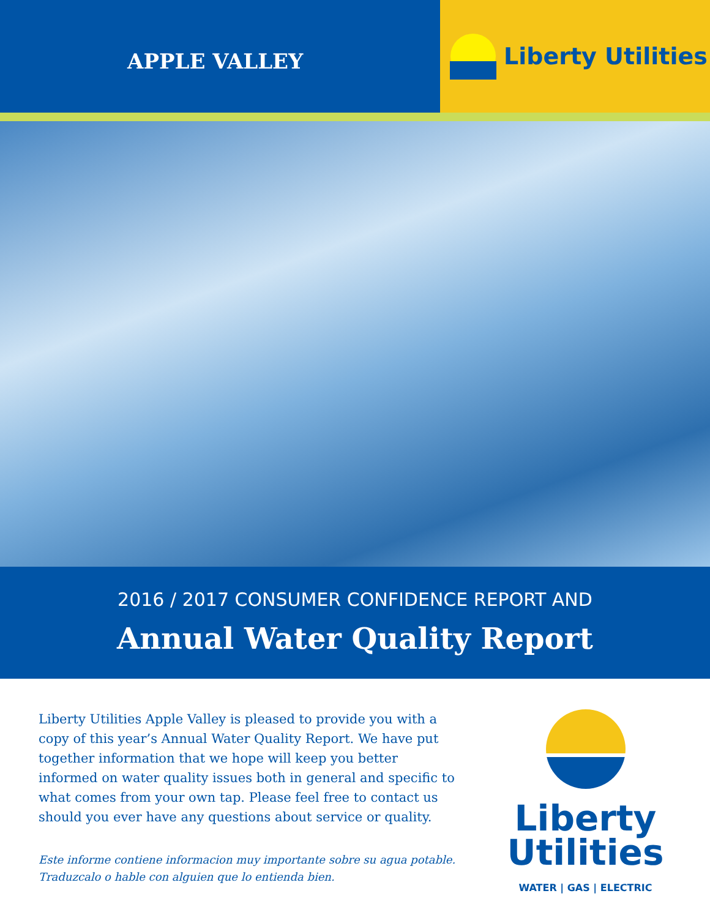APPLE VALLEY
Liberty Utilities
2016 / 2017 CONSUMER CONFIDENCE REPORT AND
Annual Water Quality Report
Liberty Utilities Apple Valley is pleased to provide you with a copy of this year’s Annual Water Quality Report. We have put together information that we hope will keep you better informed on water quality issues both in general and specific to what comes from your own tap. Please feel free to contact us should you ever have any questions about service or quality.
Este informe contiene informacion muy importante sobre su agua potable. Traduzcalo o hable con alguien que lo entienda bien.
Liberty
Utilities
WATER | GAS | ELECTRIC